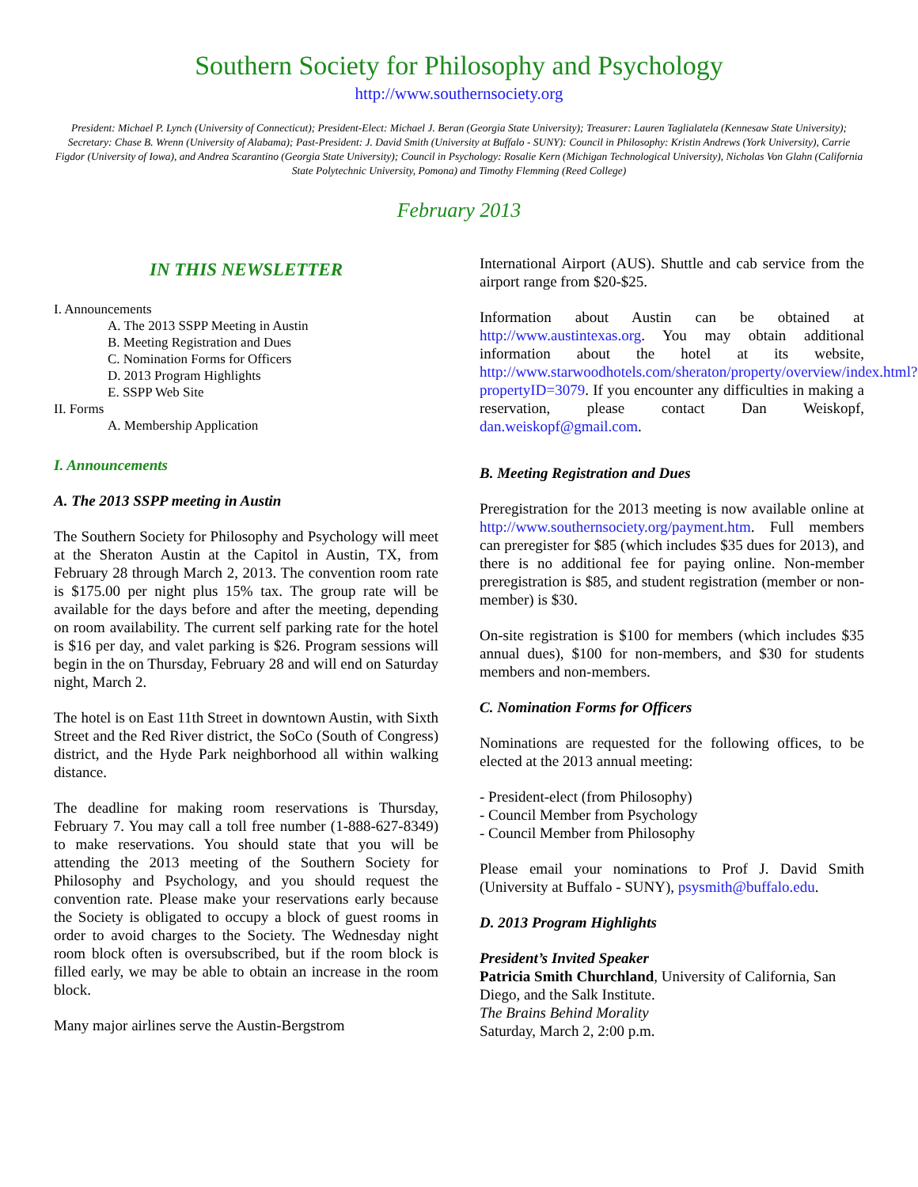Southern Society for Philosophy and Psychology
http://www.southernsociety.org
President: Michael P. Lynch (University of Connecticut); President-Elect: Michael J. Beran (Georgia State University); Treasurer: Lauren Taglialatela (Kennesaw State University); Secretary: Chase B. Wrenn (University of Alabama); Past-President: J. David Smith (University at Buffalo - SUNY): Council in Philosophy: Kristin Andrews (York University), Carrie Figdor (University of Iowa), and Andrea Scarantino (Georgia State University); Council in Psychology: Rosalie Kern (Michigan Technological University), Nicholas Von Glahn (California State Polytechnic University, Pomona) and Timothy Flemming (Reed College)
February 2013
IN THIS NEWSLETTER
I. Announcements
A. The 2013 SSPP Meeting in Austin
B. Meeting Registration and Dues
C. Nomination Forms for Officers
D. 2013 Program Highlights
E. SSPP Web Site
II. Forms
A. Membership Application
I. Announcements
A. The 2013 SSPP meeting in Austin
The Southern Society for Philosophy and Psychology will meet at the Sheraton Austin at the Capitol in Austin, TX, from February 28 through March 2, 2013. The convention room rate is $175.00 per night plus 15% tax. The group rate will be available for the days before and after the meeting, depending on room availability. The current self parking rate for the hotel is $16 per day, and valet parking is $26. Program sessions will begin in the on Thursday, February 28 and will end on Saturday night, March 2.
The hotel is on East 11th Street in downtown Austin, with Sixth Street and the Red River district, the SoCo (South of Congress) district, and the Hyde Park neighborhood all within walking distance.
The deadline for making room reservations is Thursday, February 7. You may call a toll free number (1-888-627-8349) to make reservations. You should state that you will be attending the 2013 meeting of the Southern Society for Philosophy and Psychology, and you should request the convention rate. Please make your reservations early because the Society is obligated to occupy a block of guest rooms in order to avoid charges to the Society. The Wednesday night room block often is oversubscribed, but if the room block is filled early, we may be able to obtain an increase in the room block.
Many major airlines serve the Austin-Bergstrom
International Airport (AUS). Shuttle and cab service from the airport range from $20-$25.
Information about Austin can be obtained at http://www.austintexas.org. You may obtain additional information about the hotel at its website, http://www.starwoodhotels.com/sheraton/property/overview/index.html?propertyID=3079. If you encounter any difficulties in making a reservation, please contact Dan Weiskopf, dan.weiskopf@gmail.com.
B. Meeting Registration and Dues
Preregistration for the 2013 meeting is now available online at http://www.southernsociety.org/payment.htm. Full members can preregister for $85 (which includes $35 dues for 2013), and there is no additional fee for paying online. Non-member preregistration is $85, and student registration (member or non-member) is $30.
On-site registration is $100 for members (which includes $35 annual dues), $100 for non-members, and $30 for students members and non-members.
C. Nomination Forms for Officers
Nominations are requested for the following offices, to be elected at the 2013 annual meeting:
- President-elect (from Philosophy)
- Council Member from Psychology
- Council Member from Philosophy
Please email your nominations to Prof J. David Smith (University at Buffalo - SUNY), psysmith@buffalo.edu.
D. 2013 Program Highlights
President’s Invited Speaker
Patricia Smith Churchland, University of California, San Diego, and the Salk Institute.
The Brains Behind Morality
Saturday, March 2, 2:00 p.m.